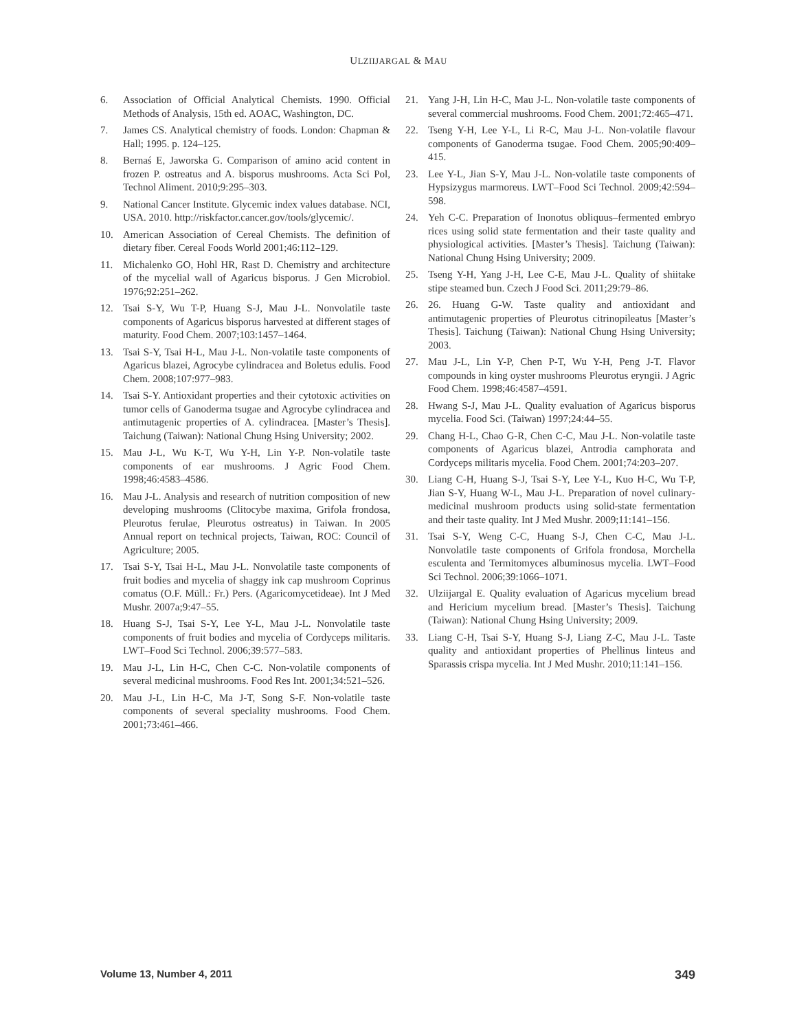ULZIIJARGAL & MAU
6. Association of Official Analytical Chemists. 1990. Official Methods of Analysis, 15th ed. AOAC, Washington, DC.
7. James CS. Analytical chemistry of foods. London: Chapman & Hall; 1995. p. 124–125.
8. Bernaś E, Jaworska G. Comparison of amino acid content in frozen P. ostreatus and A. bisporus mushrooms. Acta Sci Pol, Technol Aliment. 2010;9:295–303.
9. National Cancer Institute. Glycemic index values database. NCI, USA. 2010. http://riskfactor.cancer.gov/tools/glycemic/.
10. American Association of Cereal Chemists. The definition of dietary fiber. Cereal Foods World 2001;46:112–129.
11. Michalenko GO, Hohl HR, Rast D. Chemistry and architecture of the mycelial wall of Agaricus bisporus. J Gen Microbiol. 1976;92:251–262.
12. Tsai S-Y, Wu T-P, Huang S-J, Mau J-L. Nonvolatile taste components of Agaricus bisporus harvested at different stages of maturity. Food Chem. 2007;103:1457–1464.
13. Tsai S-Y, Tsai H-L, Mau J-L. Non-volatile taste components of Agaricus blazei, Agrocybe cylindracea and Boletus edulis. Food Chem. 2008;107:977–983.
14. Tsai S-Y. Antioxidant properties and their cytotoxic activities on tumor cells of Ganoderma tsugae and Agrocybe cylindracea and antimutagenic properties of A. cylindracea. [Master’s Thesis]. Taichung (Taiwan): National Chung Hsing University; 2002.
15. Mau J-L, Wu K-T, Wu Y-H, Lin Y-P. Non-volatile taste components of ear mushrooms. J Agric Food Chem. 1998;46:4583–4586.
16. Mau J-L. Analysis and research of nutrition composition of new developing mushrooms (Clitocybe maxima, Grifola frondosa, Pleurotus ferulae, Pleurotus ostreatus) in Taiwan. In 2005 Annual report on technical projects, Taiwan, ROC: Council of Agriculture; 2005.
17. Tsai S-Y, Tsai H-L, Mau J-L. Nonvolatile taste components of fruit bodies and mycelia of shaggy ink cap mushroom Coprinus comatus (O.F. Müll.: Fr.) Pers. (Agaricomycetideae). Int J Med Mushr. 2007a;9:47–55.
18. Huang S-J, Tsai S-Y, Lee Y-L, Mau J-L. Nonvolatile taste components of fruit bodies and mycelia of Cordyceps militaris. LWT–Food Sci Technol. 2006;39:577–583.
19. Mau J-L, Lin H-C, Chen C-C. Non-volatile components of several medicinal mushrooms. Food Res Int. 2001;34:521–526.
20. Mau J-L, Lin H-C, Ma J-T, Song S-F. Non-volatile taste components of several speciality mushrooms. Food Chem. 2001;73:461–466.
21. Yang J-H, Lin H-C, Mau J-L. Non-volatile taste components of several commercial mushrooms. Food Chem. 2001;72:465–471.
22. Tseng Y-H, Lee Y-L, Li R-C, Mau J-L. Non-volatile flavour components of Ganoderma tsugae. Food Chem. 2005;90:409–415.
23. Lee Y-L, Jian S-Y, Mau J-L. Non-volatile taste components of Hypsizygus marmoreus. LWT–Food Sci Technol. 2009;42:594–598.
24. Yeh C-C. Preparation of Inonotus obliquus–fermented embryo rices using solid state fermentation and their taste quality and physiological activities. [Master’s Thesis]. Taichung (Taiwan): National Chung Hsing University; 2009.
25. Tseng Y-H, Yang J-H, Lee C-E, Mau J-L. Quality of shiitake stipe steamed bun. Czech J Food Sci. 2011;29:79–86.
26. 26. Huang G-W. Taste quality and antioxidant and antimutagenic properties of Pleurotus citrinopileatus [Master’s Thesis]. Taichung (Taiwan): National Chung Hsing University; 2003.
27. Mau J-L, Lin Y-P, Chen P-T, Wu Y-H, Peng J-T. Flavor compounds in king oyster mushrooms Pleurotus eryngii. J Agric Food Chem. 1998;46:4587–4591.
28. Hwang S-J, Mau J-L. Quality evaluation of Agaricus bisporus mycelia. Food Sci. (Taiwan) 1997;24:44–55.
29. Chang H-L, Chao G-R, Chen C-C, Mau J-L. Non-volatile taste components of Agaricus blazei, Antrodia camphorata and Cordyceps militaris mycelia. Food Chem. 2001;74:203–207.
30. Liang C-H, Huang S-J, Tsai S-Y, Lee Y-L, Kuo H-C, Wu T-P, Jian S-Y, Huang W-L, Mau J-L. Preparation of novel culinary-medicinal mushroom products using solid-state fermentation and their taste quality. Int J Med Mushr. 2009;11:141–156.
31. Tsai S-Y, Weng C-C, Huang S-J, Chen C-C, Mau J-L. Nonvolatile taste components of Grifola frondosa, Morchella esculenta and Termitomyces albuminosus mycelia. LWT–Food Sci Technol. 2006;39:1066–1071.
32. Ulziijargal E. Quality evaluation of Agaricus mycelium bread and Hericium mycelium bread. [Master’s Thesis]. Taichung (Taiwan): National Chung Hsing University; 2009.
33. Liang C-H, Tsai S-Y, Huang S-J, Liang Z-C, Mau J-L. Taste quality and antioxidant properties of Phellinus linteus and Sparassis crispa mycelia. Int J Med Mushr. 2010;11:141–156.
Volume 13, Number 4, 2011 349